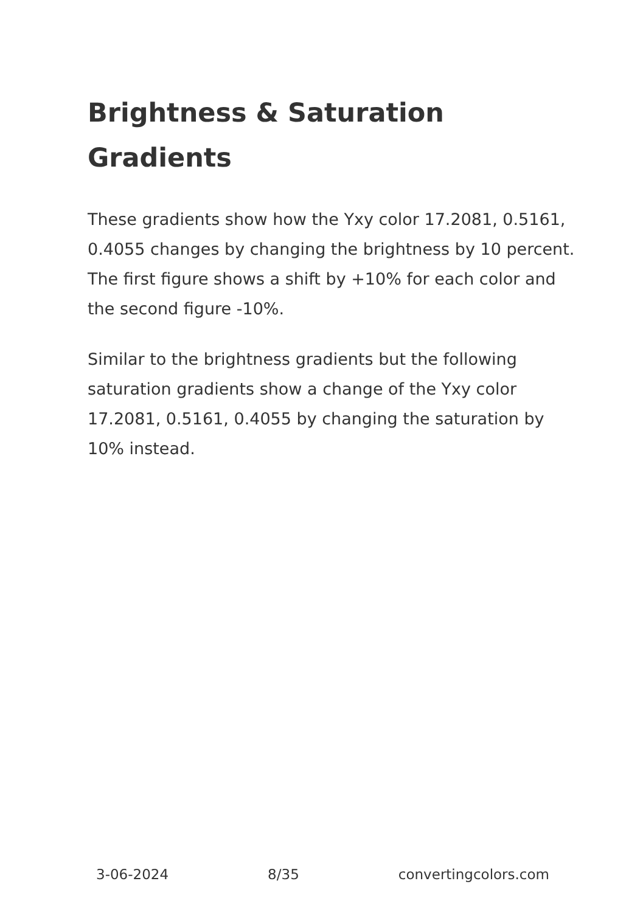Brightness & Saturation Gradients
These gradients show how the Yxy color 17.2081, 0.5161, 0.4055 changes by changing the brightness by 10 percent. The first figure shows a shift by +10% for each color and the second figure -10%.
Similar to the brightness gradients but the following saturation gradients show a change of the Yxy color 17.2081, 0.5161, 0.4055 by changing the saturation by 10% instead.
3-06-2024 8/35 convertingcolors.com